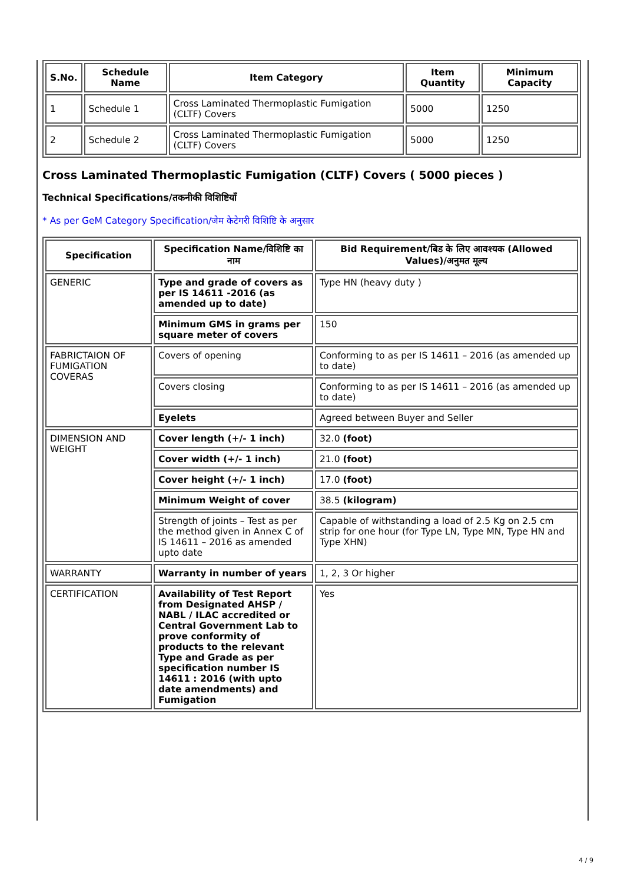| S.No. | Schedule Name | Item Category | Item Quantity | Minimum Capacity |
| --- | --- | --- | --- | --- |
| 1 | Schedule 1 | Cross Laminated Thermoplastic Fumigation (CLTF) Covers | 5000 | 1250 |
| 2 | Schedule 2 | Cross Laminated Thermoplastic Fumigation (CLTF) Covers | 5000 | 1250 |
Cross Laminated Thermoplastic Fumigation (CLTF) Covers ( 5000 pieces )
Technical Specifications/तकनीकी विशिष्टियाँ
* As per GeM Category Specification/जेम केटेगरी विशिष्टि के अनुसार
| Specification | Specification Name/विशिष्टि का नाम | Bid Requirement/बिड के लिए आवश्यक (Allowed Values)/अनुमत मूल्य |
| --- | --- | --- |
| GENERIC | Type and grade of covers as per IS 14611 -2016 (as amended up to date) | Type HN (heavy duty ) |
| | Minimum GMS in grams per square meter of covers | 150 |
| FABRICTAION OF FUMIGATION COVERAS | Covers of opening | Conforming to as per IS 14611 – 2016 (as amended up to date) |
| | Covers closing | Conforming to as per IS 14611 – 2016 (as amended up to date) |
| | Eyelets | Agreed between Buyer and Seller |
| DIMENSION AND WEIGHT | Cover length (+/- 1 inch) | 32.0 (foot) |
| | Cover width (+/- 1 inch) | 21.0 (foot) |
| | Cover height (+/- 1 inch) | 17.0 (foot) |
| | Minimum Weight of cover | 38.5 (kilogram) |
| | Strength of joints – Test as per the method given in Annex C of IS 14611 – 2016 as amended upto date | Capable of withstanding a load of 2.5 Kg on 2.5 cm strip for one hour (for Type LN, Type MN, Type HN and Type XHN) |
| WARRANTY | Warranty in number of years | 1, 2, 3 Or higher |
| CERTIFICATION | Availability of Test Report from Designated AHSP / NABL / ILAC accredited or Central Government Lab to prove conformity of products to the relevant Type and Grade as per specification number IS 14611 : 2016 (with upto date amendments) and Fumigation | Yes |
4 / 9